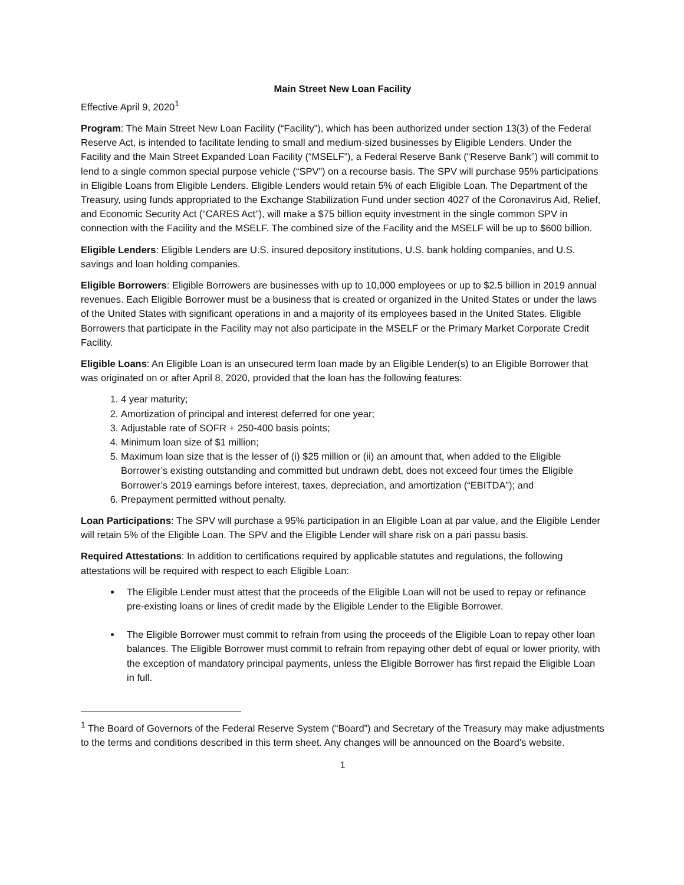Main Street New Loan Facility
Effective April 9, 2020<sup>1</sup>
Program: The Main Street New Loan Facility (“Facility”), which has been authorized under section 13(3) of the Federal Reserve Act, is intended to facilitate lending to small and medium-sized businesses by Eligible Lenders. Under the Facility and the Main Street Expanded Loan Facility (“MSELF”), a Federal Reserve Bank (“Reserve Bank”) will commit to lend to a single common special purpose vehicle (“SPV”) on a recourse basis. The SPV will purchase 95% participations in Eligible Loans from Eligible Lenders. Eligible Lenders would retain 5% of each Eligible Loan. The Department of the Treasury, using funds appropriated to the Exchange Stabilization Fund under section 4027 of the Coronavirus Aid, Relief, and Economic Security Act (“CARES Act”), will make a $75 billion equity investment in the single common SPV in connection with the Facility and the MSELF. The combined size of the Facility and the MSELF will be up to $600 billion.
Eligible Lenders: Eligible Lenders are U.S. insured depository institutions, U.S. bank holding companies, and U.S. savings and loan holding companies.
Eligible Borrowers: Eligible Borrowers are businesses with up to 10,000 employees or up to $2.5 billion in 2019 annual revenues. Each Eligible Borrower must be a business that is created or organized in the United States or under the laws of the United States with significant operations in and a majority of its employees based in the United States. Eligible Borrowers that participate in the Facility may not also participate in the MSELF or the Primary Market Corporate Credit Facility.
Eligible Loans: An Eligible Loan is an unsecured term loan made by an Eligible Lender(s) to an Eligible Borrower that was originated on or after April 8, 2020, provided that the loan has the following features:
1. 4 year maturity;
2. Amortization of principal and interest deferred for one year;
3. Adjustable rate of SOFR + 250-400 basis points;
4. Minimum loan size of $1 million;
5. Maximum loan size that is the lesser of (i) $25 million or (ii) an amount that, when added to the Eligible Borrower’s existing outstanding and committed but undrawn debt, does not exceed four times the Eligible Borrower’s 2019 earnings before interest, taxes, depreciation, and amortization (“EBITDA”); and
6. Prepayment permitted without penalty.
Loan Participations: The SPV will purchase a 95% participation in an Eligible Loan at par value, and the Eligible Lender will retain 5% of the Eligible Loan. The SPV and the Eligible Lender will share risk on a pari passu basis.
Required Attestations: In addition to certifications required by applicable statutes and regulations, the following attestations will be required with respect to each Eligible Loan:
The Eligible Lender must attest that the proceeds of the Eligible Loan will not be used to repay or refinance pre-existing loans or lines of credit made by the Eligible Lender to the Eligible Borrower.
The Eligible Borrower must commit to refrain from using the proceeds of the Eligible Loan to repay other loan balances. The Eligible Borrower must commit to refrain from repaying other debt of equal or lower priority, with the exception of mandatory principal payments, unless the Eligible Borrower has first repaid the Eligible Loan in full.
<sup>1</sup> The Board of Governors of the Federal Reserve System (“Board”) and Secretary of the Treasury may make adjustments to the terms and conditions described in this term sheet. Any changes will be announced on the Board’s website.
1